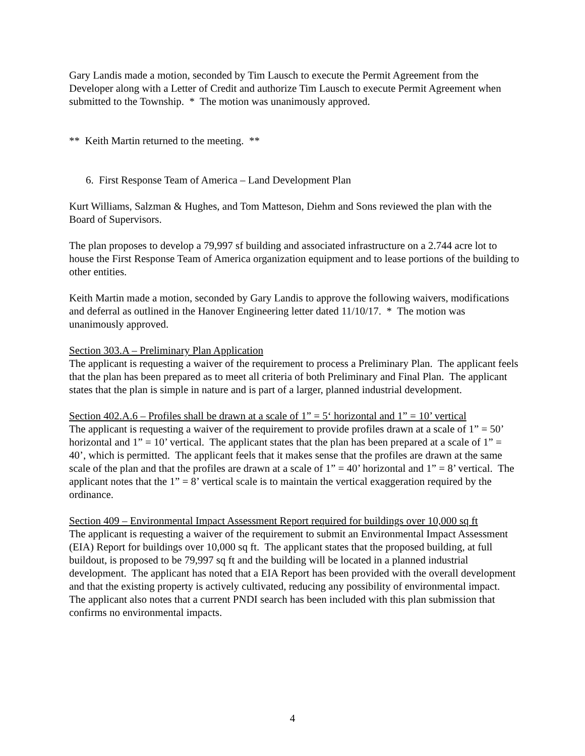Gary Landis made a motion, seconded by Tim Lausch to execute the Permit Agreement from the Developer along with a Letter of Credit and authorize Tim Lausch to execute Permit Agreement when submitted to the Township. * The motion was unanimously approved.
** Keith Martin returned to the meeting. **
6. First Response Team of America – Land Development Plan
Kurt Williams, Salzman & Hughes, and Tom Matteson, Diehm and Sons reviewed the plan with the Board of Supervisors.
The plan proposes to develop a 79,997 sf building and associated infrastructure on a 2.744 acre lot to house the First Response Team of America organization equipment and to lease portions of the building to other entities.
Keith Martin made a motion, seconded by Gary Landis to approve the following waivers, modifications and deferral as outlined in the Hanover Engineering letter dated 11/10/17. * The motion was unanimously approved.
Section 303.A – Preliminary Plan Application
The applicant is requesting a waiver of the requirement to process a Preliminary Plan. The applicant feels that the plan has been prepared as to meet all criteria of both Preliminary and Final Plan. The applicant states that the plan is simple in nature and is part of a larger, planned industrial development.
Section 402.A.6 – Profiles shall be drawn at a scale of 1” = 5‘ horizontal and 1” = 10’ vertical
The applicant is requesting a waiver of the requirement to provide profiles drawn at a scale of 1” = 50’ horizontal and 1” = 10’ vertical. The applicant states that the plan has been prepared at a scale of 1” = 40’, which is permitted. The applicant feels that it makes sense that the profiles are drawn at the same scale of the plan and that the profiles are drawn at a scale of 1” = 40’ horizontal and 1” = 8’ vertical. The applicant notes that the 1” = 8’ vertical scale is to maintain the vertical exaggeration required by the ordinance.
Section 409 – Environmental Impact Assessment Report required for buildings over 10,000 sq ft
The applicant is requesting a waiver of the requirement to submit an Environmental Impact Assessment (EIA) Report for buildings over 10,000 sq ft. The applicant states that the proposed building, at full buildout, is proposed to be 79,997 sq ft and the building will be located in a planned industrial development. The applicant has noted that a EIA Report has been provided with the overall development and that the existing property is actively cultivated, reducing any possibility of environmental impact. The applicant also notes that a current PNDI search has been included with this plan submission that confirms no environmental impacts.
4